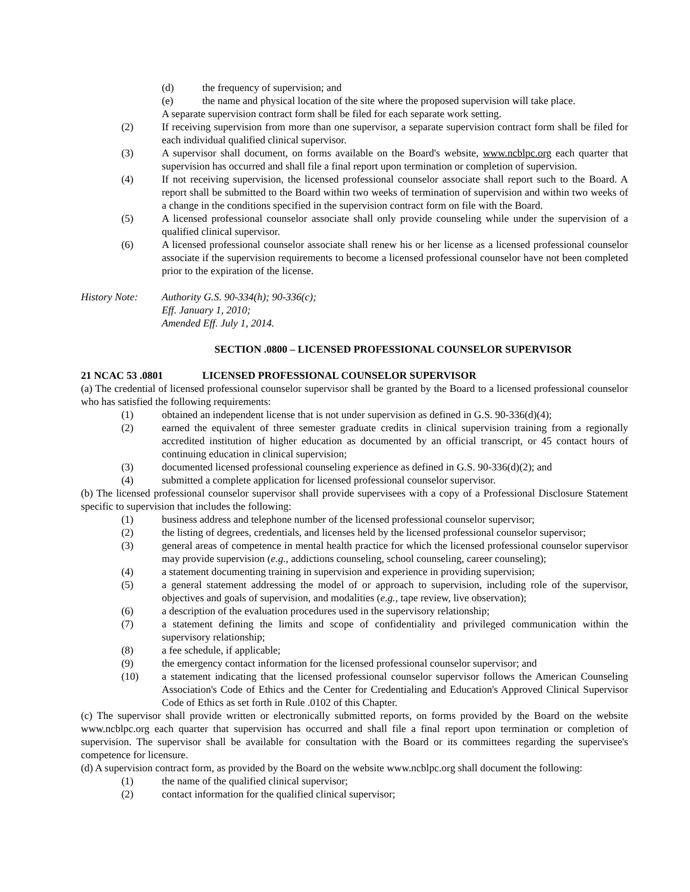(d) the frequency of supervision; and
(e) the name and physical location of the site where the proposed supervision will take place.
A separate supervision contract form shall be filed for each separate work setting.
(2) If receiving supervision from more than one supervisor, a separate supervision contract form shall be filed for each individual qualified clinical supervisor.
(3) A supervisor shall document, on forms available on the Board's website, www.ncblpc.org each quarter that supervision has occurred and shall file a final report upon termination or completion of supervision.
(4) If not receiving supervision, the licensed professional counselor associate shall report such to the Board. A report shall be submitted to the Board within two weeks of termination of supervision and within two weeks of a change in the conditions specified in the supervision contract form on file with the Board.
(5) A licensed professional counselor associate shall only provide counseling while under the supervision of a qualified clinical supervisor.
(6) A licensed professional counselor associate shall renew his or her license as a licensed professional counselor associate if the supervision requirements to become a licensed professional counselor have not been completed prior to the expiration of the license.
History Note: Authority G.S. 90-334(h); 90-336(c);
Eff. January 1, 2010;
Amended Eff. July 1, 2014.
SECTION .0800 – LICENSED PROFESSIONAL COUNSELOR SUPERVISOR
21 NCAC 53 .0801 LICENSED PROFESSIONAL COUNSELOR SUPERVISOR
(a) The credential of licensed professional counselor supervisor shall be granted by the Board to a licensed professional counselor who has satisfied the following requirements:
(1) obtained an independent license that is not under supervision as defined in G.S. 90-336(d)(4);
(2) earned the equivalent of three semester graduate credits in clinical supervision training from a regionally accredited institution of higher education as documented by an official transcript, or 45 contact hours of continuing education in clinical supervision;
(3) documented licensed professional counseling experience as defined in G.S. 90-336(d)(2); and
(4) submitted a complete application for licensed professional counselor supervisor.
(b) The licensed professional counselor supervisor shall provide supervisees with a copy of a Professional Disclosure Statement specific to supervision that includes the following:
(1) business address and telephone number of the licensed professional counselor supervisor;
(2) the listing of degrees, credentials, and licenses held by the licensed professional counselor supervisor;
(3) general areas of competence in mental health practice for which the licensed professional counselor supervisor may provide supervision (e.g., addictions counseling, school counseling, career counseling);
(4) a statement documenting training in supervision and experience in providing supervision;
(5) a general statement addressing the model of or approach to supervision, including role of the supervisor, objectives and goals of supervision, and modalities (e.g., tape review, live observation);
(6) a description of the evaluation procedures used in the supervisory relationship;
(7) a statement defining the limits and scope of confidentiality and privileged communication within the supervisory relationship;
(8) a fee schedule, if applicable;
(9) the emergency contact information for the licensed professional counselor supervisor; and
(10) a statement indicating that the licensed professional counselor supervisor follows the American Counseling Association's Code of Ethics and the Center for Credentialing and Education's Approved Clinical Supervisor Code of Ethics as set forth in Rule .0102 of this Chapter.
(c) The supervisor shall provide written or electronically submitted reports, on forms provided by the Board on the website www.ncblpc.org each quarter that supervision has occurred and shall file a final report upon termination or completion of supervision. The supervisor shall be available for consultation with the Board or its committees regarding the supervisee's competence for licensure.
(d) A supervision contract form, as provided by the Board on the website www.ncblpc.org shall document the following:
(1) the name of the qualified clinical supervisor;
(2) contact information for the qualified clinical supervisor;